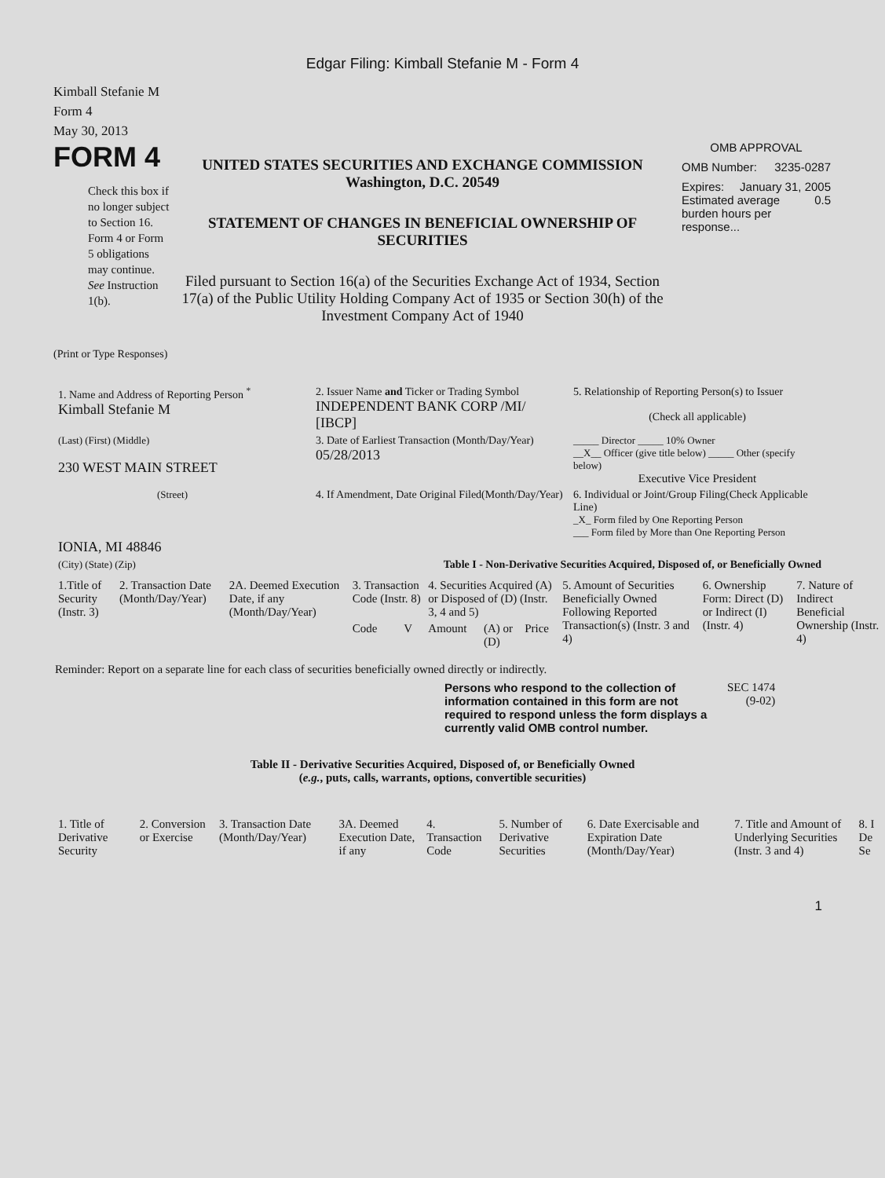Edgar Filing: Kimball Stefanie M - Form 4
Kimball Stefanie M
Form 4
May 30, 2013
FORM 4
Check this box if no longer subject to Section 16. Form 4 or Form 5 obligations may continue. See Instruction 1(b).
UNITED STATES SECURITIES AND EXCHANGE COMMISSION
Washington, D.C. 20549
STATEMENT OF CHANGES IN BENEFICIAL OWNERSHIP OF SECURITIES
Filed pursuant to Section 16(a) of the Securities Exchange Act of 1934, Section 17(a) of the Public Utility Holding Company Act of 1935 or Section 30(h) of the Investment Company Act of 1940
OMB APPROVAL
OMB Number: 3235-0287
Expires: January 31, 2005
Estimated average burden hours per response... 0.5
(Print or Type Responses)
| 1. Name and Address of Reporting Person <sup>*</sup> Kimball Stefanie M | 2. Issuer Name and Ticker or Trading Symbol INDEPENDENT BANK CORP /MI/ [IBCP] | 5. Relationship of Reporting Person(s) to Issuer (Check all applicable) |
| (Last) (First) (Middle) 230 WEST MAIN STREET | 3. Date of Earliest Transaction (Month/Day/Year) 05/28/2013 | _____ Director _____ 10% Owner __X__ Officer (give title below) _____ Other (specify below) Executive Vice President |
| (Street) IONIA, MI 48846 | 4. If Amendment, Date Original Filed(Month/Day/Year) | 6. Individual or Joint/Group Filing(Check Applicable Line) _X_ Form filed by One Reporting Person ___ Form filed by More than One Reporting Person |
| (City) (State) (Zip) | Table I - Non-Derivative Securities Acquired, Disposed of, or Beneficially Owned | |
| 1.Title of Security (Instr. 3) | 2. Transaction Date (Month/Day/Year) | 2A. Deemed Execution Date, if any (Month/Day/Year) | 3. Transaction Code (Instr. 8) | | 4. Securities Acquired (A) or Disposed of (D) (Instr. 3, 4 and 5) | | | 5. Amount of Securities Beneficially Owned Following Reported Transaction(s) (Instr. 3 and 4) | 6. Ownership Form: Direct (D) or Indirect (I) (Instr. 4) | 7. Nature of Indirect Beneficial Ownership (Instr. 4) |
| --- | --- | --- | --- | --- | --- | --- | --- | --- | --- | --- |
| | | | Code | V | Amount | (A) or (D) | Price | | | |
Reminder: Report on a separate line for each class of securities beneficially owned directly or indirectly.
Persons who respond to the collection of information contained in this form are not required to respond unless the form displays a currently valid OMB control number.
SEC 1474
(9-02)
Table II - Derivative Securities Acquired, Disposed of, or Beneficially Owned
(e.g., puts, calls, warrants, options, convertible securities)
| 1. Title of Derivative Security | 2. Conversion or Exercise | 3. Transaction Date (Month/Day/Year) | 3A. Deemed Execution Date, if any | 4. Transaction Code | 5. Number of Derivative Securities | 6. Date Exercisable and Expiration Date (Month/Day/Year) | 7. Title and Amount of Underlying Securities (Instr. 3 and 4) | 8. I De Se |
| --- | --- | --- | --- | --- | --- | --- | --- | --- |
1